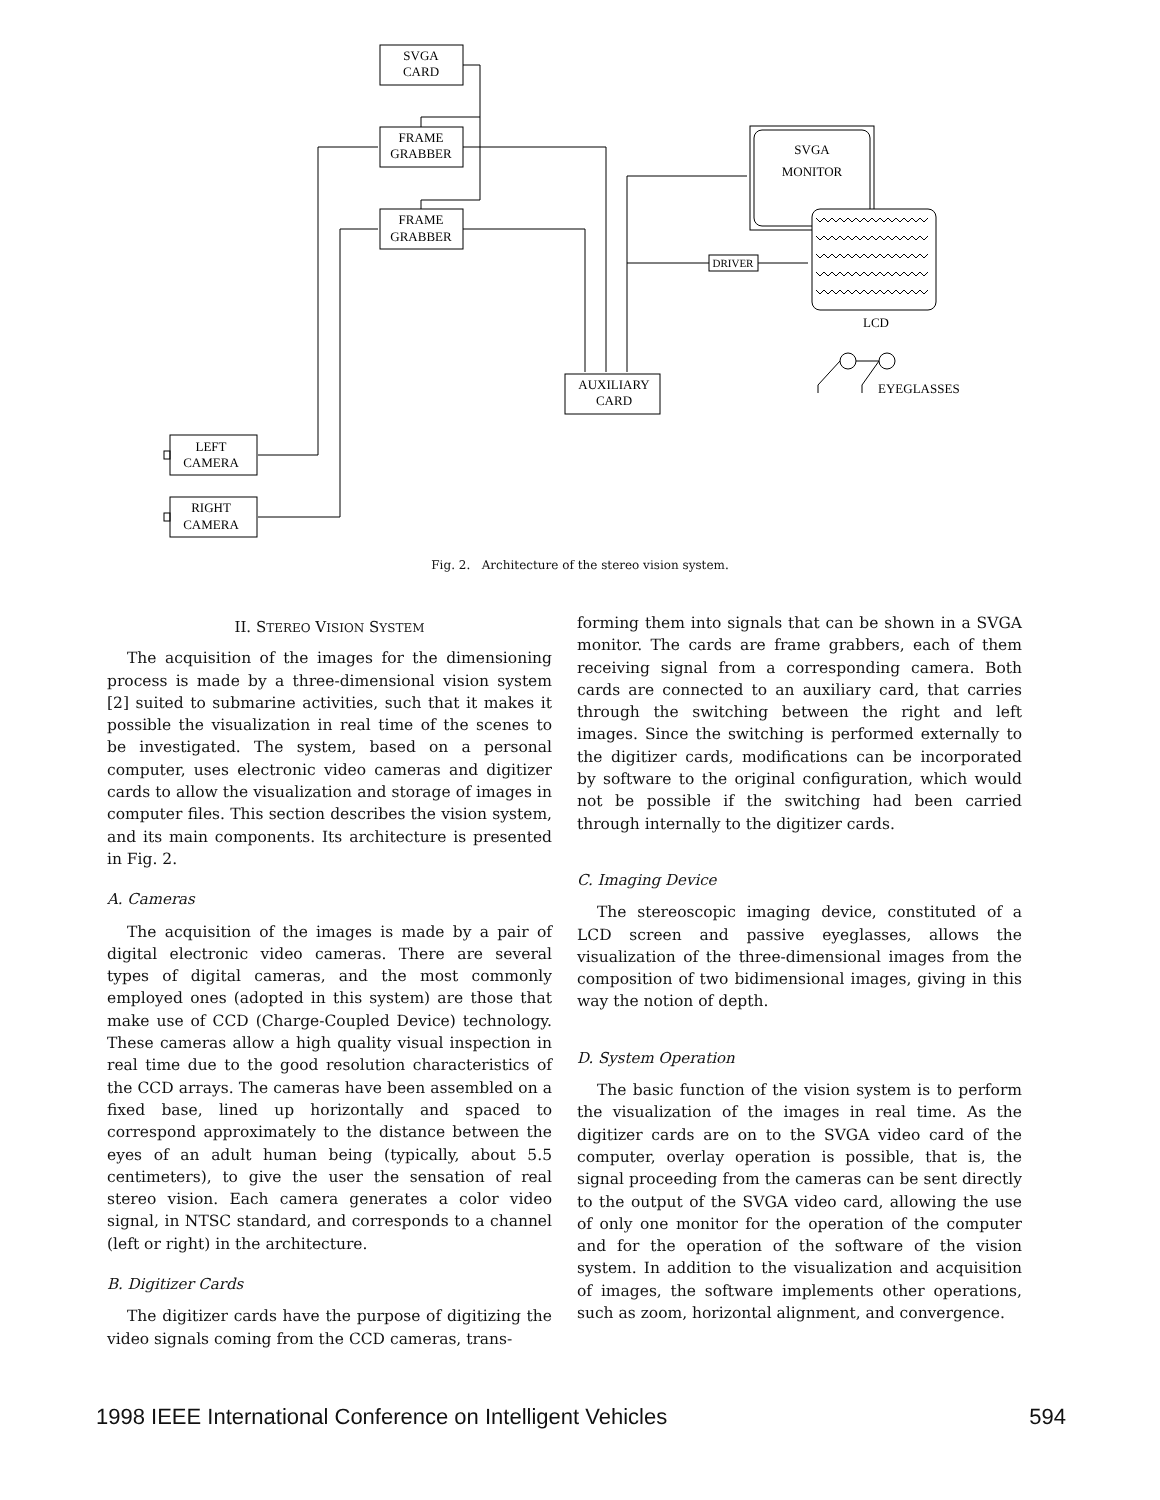SVGA
CARD
FRAME
GRABBER
FRAME
GRABBER
SVGA
MONITOR
DRIVER
LCD
EYEGLASSES
AUXILIARY
CARD
LEFT
CAMERA
RIGHT
CAMERA
Fig. 2. Architecture of the stereo vision system.
II. STEREO VISION SYSTEM
The acquisition of the images for the dimensioning process is made by a three-dimensional vision system [2] suited to submarine activities, such that it makes it possible the visualization in real time of the scenes to be investigated. The system, based on a personal computer, uses electronic video cameras and digitizer cards to allow the visualization and storage of images in computer files. This section describes the vision system, and its main components. Its architecture is presented in Fig. 2.
A. Cameras
The acquisition of the images is made by a pair of digital electronic video cameras. There are several types of digital cameras, and the most commonly employed ones (adopted in this system) are those that make use of CCD (Charge-Coupled Device) technology. These cameras allow a high quality visual inspection in real time due to the good resolution characteristics of the CCD arrays. The cameras have been assembled on a fixed base, lined up horizontally and spaced to correspond approximately to the distance between the eyes of an adult human being (typically, about 5.5 centimeters), to give the user the sensation of real stereo vision. Each camera generates a color video signal, in NTSC standard, and corresponds to a channel (left or right) in the architecture.
B. Digitizer Cards
The digitizer cards have the purpose of digitizing the video signals coming from the CCD cameras, trans-
forming them into signals that can be shown in a SVGA monitor. The cards are frame grabbers, each of them receiving signal from a corresponding camera. Both cards are connected to an auxiliary card, that carries through the switching between the right and left images. Since the switching is performed externally to the digitizer cards, modifications can be incorporated by software to the original configuration, which would not be possible if the switching had been carried through internally to the digitizer cards.
C. Imaging Device
The stereoscopic imaging device, constituted of a LCD screen and passive eyeglasses, allows the visualization of the three-dimensional images from the composition of two bidimensional images, giving in this way the notion of depth.
D. System Operation
The basic function of the vision system is to perform the visualization of the images in real time. As the digitizer cards are on to the SVGA video card of the computer, overlay operation is possible, that is, the signal proceeding from the cameras can be sent directly to the output of the SVGA video card, allowing the use of only one monitor for the operation of the computer and for the operation of the software of the vision system. In addition to the visualization and acquisition of images, the software implements other operations, such as zoom, horizontal alignment, and convergence.
1998 IEEE International Conference on Intelligent Vehicles 594